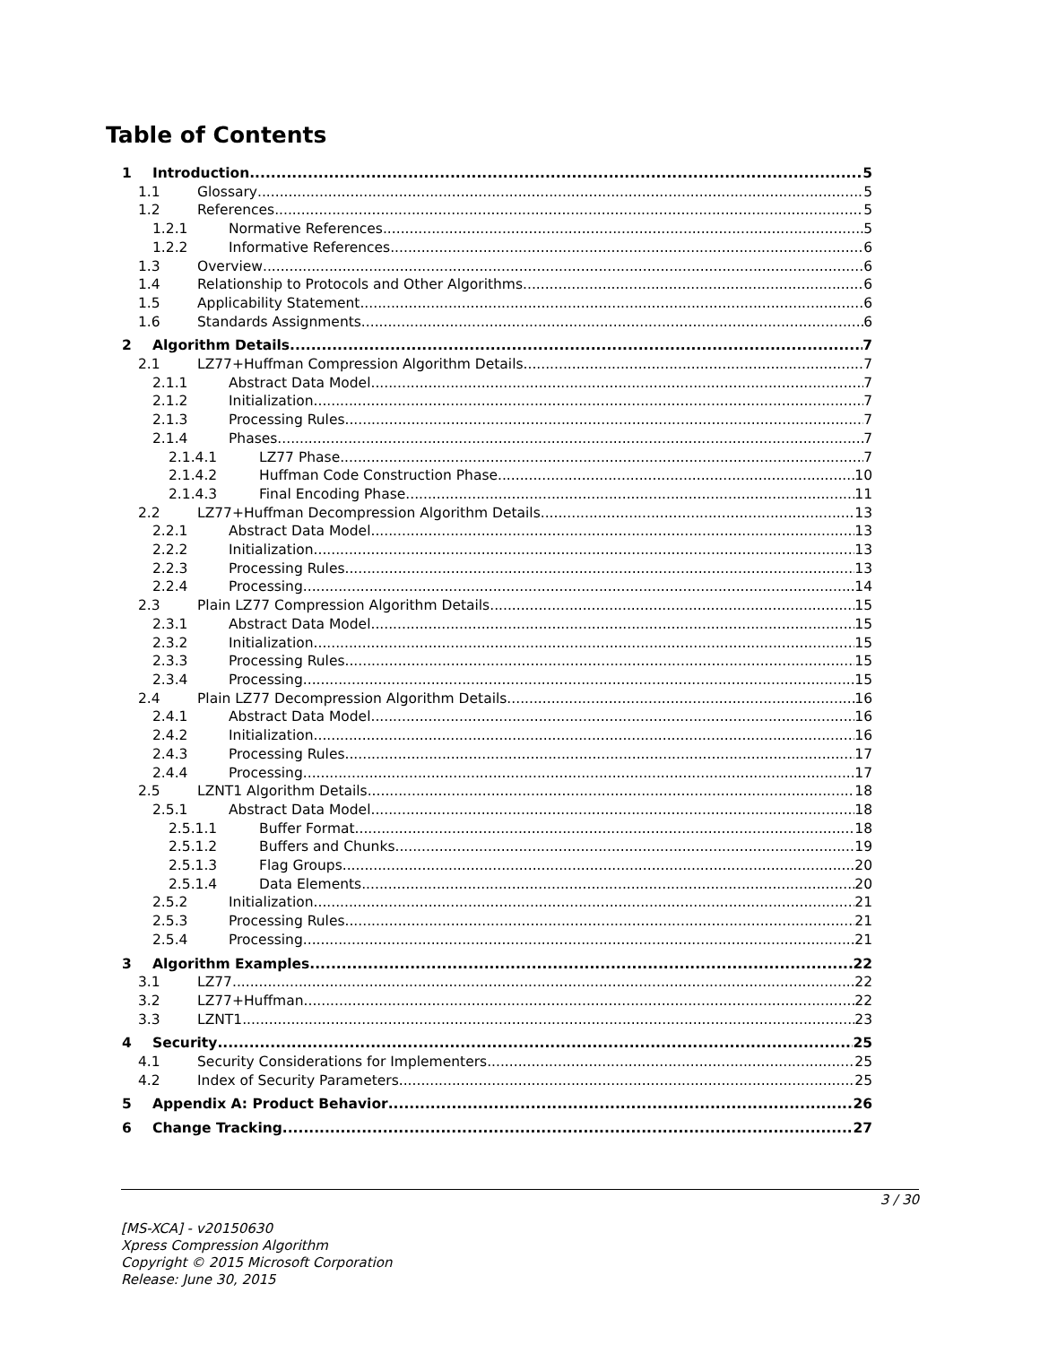Table of Contents
1 Introduction 5
1.1 Glossary 5
1.2 References 5
1.2.1 Normative References 5
1.2.2 Informative References 6
1.3 Overview 6
1.4 Relationship to Protocols and Other Algorithms 6
1.5 Applicability Statement 6
1.6 Standards Assignments 6
2 Algorithm Details 7
2.1 LZ77+Huffman Compression Algorithm Details 7
2.1.1 Abstract Data Model 7
2.1.2 Initialization 7
2.1.3 Processing Rules 7
2.1.4 Phases 7
2.1.4.1 LZ77 Phase 7
2.1.4.2 Huffman Code Construction Phase 10
2.1.4.3 Final Encoding Phase 11
2.2 LZ77+Huffman Decompression Algorithm Details 13
2.2.1 Abstract Data Model 13
2.2.2 Initialization 13
2.2.3 Processing Rules 13
2.2.4 Processing 14
2.3 Plain LZ77 Compression Algorithm Details 15
2.3.1 Abstract Data Model 15
2.3.2 Initialization 15
2.3.3 Processing Rules 15
2.3.4 Processing 15
2.4 Plain LZ77 Decompression Algorithm Details 16
2.4.1 Abstract Data Model 16
2.4.2 Initialization 16
2.4.3 Processing Rules 17
2.4.4 Processing 17
2.5 LZNT1 Algorithm Details 18
2.5.1 Abstract Data Model 18
2.5.1.1 Buffer Format 18
2.5.1.2 Buffers and Chunks 19
2.5.1.3 Flag Groups 20
2.5.1.4 Data Elements 20
2.5.2 Initialization 21
2.5.3 Processing Rules 21
2.5.4 Processing 21
3 Algorithm Examples 22
3.1 LZ77 22
3.2 LZ77+Huffman 22
3.3 LZNT1 23
4 Security 25
4.1 Security Considerations for Implementers 25
4.2 Index of Security Parameters 25
5 Appendix A: Product Behavior 26
6 Change Tracking 27
3 / 30
[MS-XCA] - v20150630
Xpress Compression Algorithm
Copyright © 2015 Microsoft Corporation
Release: June 30, 2015